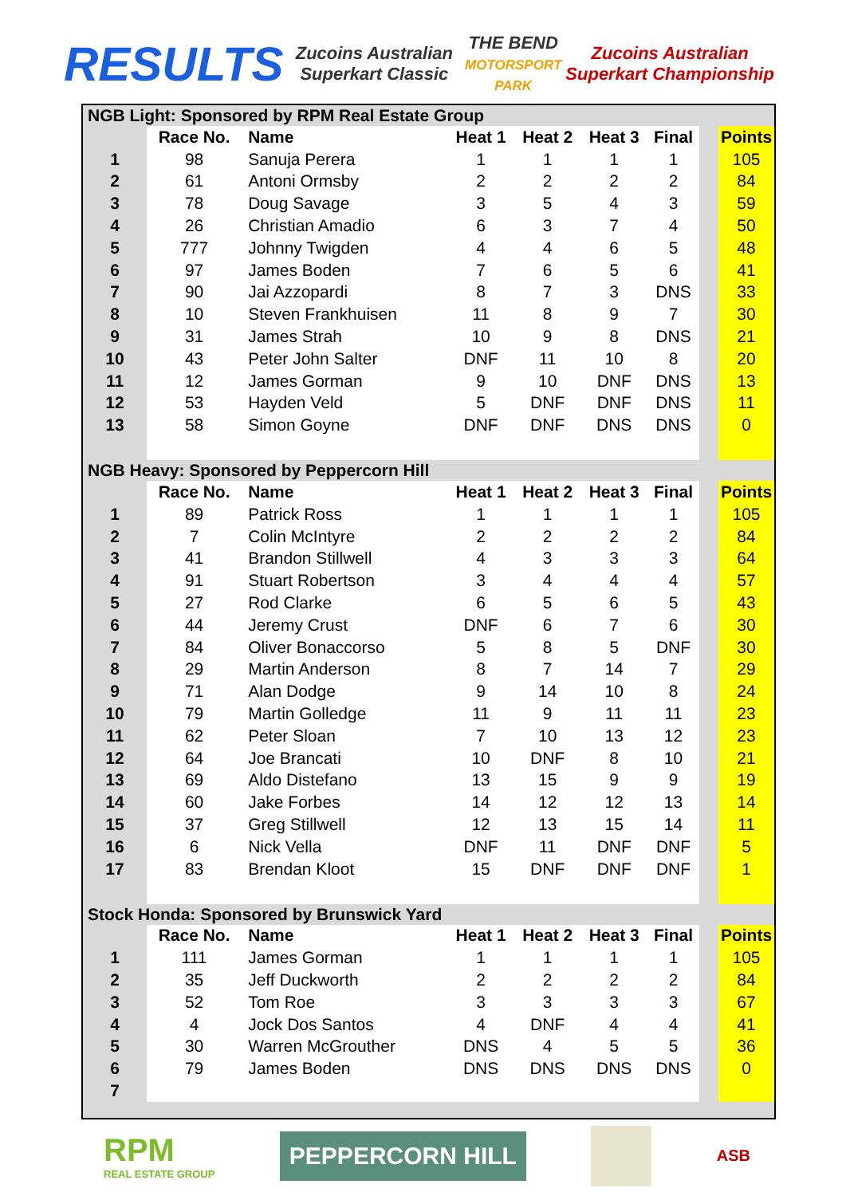RESULTS
Zucoins Australian Superkart Classic
THE BEND
MOTORSPORT PARK
Zucoins Australian Superkart Championship
| NGB Light: Sponsored by RPM Real Estate Group | | | | | | | | |
| | Race No. | Name | Heat 1 | Heat 2 | Heat 3 | Final | | Points |
| 1 | 98 | Sanuja Perera | 1 | 1 | 1 | 1 | | 105 |
| 2 | 61 | Antoni Ormsby | 2 | 2 | 2 | 2 | | 84 |
| 3 | 78 | Doug Savage | 3 | 5 | 4 | 3 | | 59 |
| 4 | 26 | Christian Amadio | 6 | 3 | 7 | 4 | | 50 |
| 5 | 777 | Johnny Twigden | 4 | 4 | 6 | 5 | | 48 |
| 6 | 97 | James Boden | 7 | 6 | 5 | 6 | | 41 |
| 7 | 90 | Jai Azzopardi | 8 | 7 | 3 | DNS | | 33 |
| 8 | 10 | Steven Frankhuisen | 11 | 8 | 9 | 7 | | 30 |
| 9 | 31 | James Strah | 10 | 9 | 8 | DNS | | 21 |
| 10 | 43 | Peter John Salter | DNF | 11 | 10 | 8 | | 20 |
| 11 | 12 | James Gorman | 9 | 10 | DNF | DNS | | 13 |
| 12 | 53 | Hayden Veld | 5 | DNF | DNF | DNS | | 11 |
| 13 | 58 | Simon Goyne | DNF | DNF | DNS | DNS | | 0 |
| NGB Heavy: Sponsored by Peppercorn Hill | | | | | | | | |
| | Race No. | Name | Heat 1 | Heat 2 | Heat 3 | Final | | Points |
| 1 | 89 | Patrick Ross | 1 | 1 | 1 | 1 | | 105 |
| 2 | 7 | Colin McIntyre | 2 | 2 | 2 | 2 | | 84 |
| 3 | 41 | Brandon Stillwell | 4 | 3 | 3 | 3 | | 64 |
| 4 | 91 | Stuart Robertson | 3 | 4 | 4 | 4 | | 57 |
| 5 | 27 | Rod Clarke | 6 | 5 | 6 | 5 | | 43 |
| 6 | 44 | Jeremy Crust | DNF | 6 | 7 | 6 | | 30 |
| 7 | 84 | Oliver Bonaccorso | 5 | 8 | 5 | DNF | | 30 |
| 8 | 29 | Martin Anderson | 8 | 7 | 14 | 7 | | 29 |
| 9 | 71 | Alan Dodge | 9 | 14 | 10 | 8 | | 24 |
| 10 | 79 | Martin Golledge | 11 | 9 | 11 | 11 | | 23 |
| 11 | 62 | Peter Sloan | 7 | 10 | 13 | 12 | | 23 |
| 12 | 64 | Joe Brancati | 10 | DNF | 8 | 10 | | 21 |
| 13 | 69 | Aldo Distefano | 13 | 15 | 9 | 9 | | 19 |
| 14 | 60 | Jake Forbes | 14 | 12 | 12 | 13 | | 14 |
| 15 | 37 | Greg Stillwell | 12 | 13 | 15 | 14 | | 11 |
| 16 | 6 | Nick Vella | DNF | 11 | DNF | DNF | | 5 |
| 17 | 83 | Brendan Kloot | 15 | DNF | DNF | DNF | | 1 |
| Stock Honda: Sponsored by Brunswick Yard | | | | | | | | |
| | Race No. | Name | Heat 1 | Heat 2 | Heat 3 | Final | | Points |
| 1 | 111 | James Gorman | 1 | 1 | 1 | 1 | | 105 |
| 2 | 35 | Jeff Duckworth | 2 | 2 | 2 | 2 | | 84 |
| 3 | 52 | Tom Roe | 3 | 3 | 3 | 3 | | 67 |
| 4 | 4 | Jock Dos Santos | 4 | DNF | 4 | 4 | | 41 |
| 5 | 30 | Warren McGrouther | DNS | 4 | 5 | 5 | | 36 |
| 6 | 79 | James Boden | DNS | DNS | DNS | DNS | | 0 |
| 7 | | | | | | | | |
RPM
REAL ESTATE GROUP
PEPPERCORN HILL
ASB